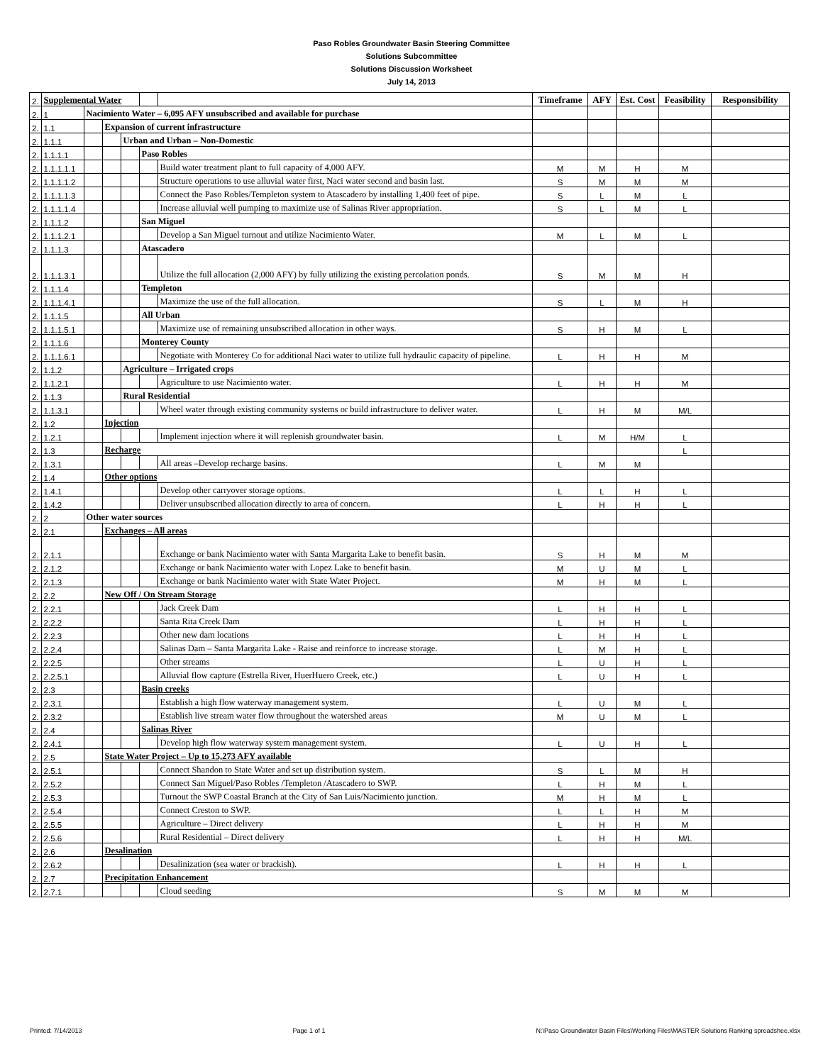Paso Robles Groundwater Basin Steering Committee
Solutions Subcommittee
Solutions Discussion Worksheet
July 14, 2013
| 2. | Supplemental Water | | | | | | Timeframe | AFY | Est. Cost | Feasibility | Responsibility |
| 2. | 1 | Nacimiento Water – 6,095 AFY unsubscribed and available for purchase | | | | | | | | | |
| 2. | 1.1 | | Expansion of current infrastructure | | | | | | | | |
| 2. | 1.1.1 | | | Urban and Urban – Non-Domestic | | | | | | | |
| 2. | 1.1.1.1 | | | | Paso Robles | | | | | | |
| 2. | 1.1.1.1.1 | | | | | Build water treatment plant to full capacity of 4,000 AFY. | M | M | H | M | |
| 2. | 1.1.1.1.2 | | | | | Structure operations to use alluvial water first, Naci water second and basin last. | S | M | M | M | |
| 2. | 1.1.1.1.3 | | | | | Connect the Paso Robles/Templeton system to Atascadero by installing 1,400 feet of pipe. | S | L | M | L | |
| 2. | 1.1.1.1.4 | | | | | Increase alluvial well pumping to maximize use of Salinas River appropriation. | S | L | M | L | |
| 2. | 1.1.1.2 | | | | San Miguel | | | | | | |
| 2. | 1.1.1.2.1 | | | | | Develop a San Miguel turnout and utilize Nacimiento Water. | M | L | M | L | |
| 2. | 1.1.1.3 | | | | Atascadero | | | | | | |
| 2. | 1.1.1.3.1 | | | | | Utilize the full allocation (2,000 AFY) by fully utilizing the existing percolation ponds. | S | M | M | H | |
| 2. | 1.1.1.4 | | | | Templeton | | | | | | |
| 2. | 1.1.1.4.1 | | | | | Maximize the use of the full allocation. | S | L | M | H | |
| 2. | 1.1.1.5 | | | | All Urban | | | | | | |
| 2. | 1.1.1.5.1 | | | | | Maximize use of remaining unsubscribed allocation in other ways. | S | H | M | L | |
| 2. | 1.1.1.6 | | | | Monterey County | | | | | | |
| 2. | 1.1.1.6.1 | | | | | Negotiate with Monterey Co for additional Naci water to utilize full hydraulic capacity of pipeline. | L | H | H | M | |
| 2. | 1.1.2 | | | Agriculture – Irrigated crops | | | | | | | |
| 2. | 1.1.2.1 | | | | | Agriculture to use Nacimiento water. | L | H | H | M | |
| 2. | 1.1.3 | | | Rural Residential | | | | | | | |
| 2. | 1.1.3.1 | | | | | Wheel water through existing community systems or build infrastructure to deliver water. | L | H | M | M/L | |
| 2. | 1.2 | | Injection | | | | | | | | |
| 2. | 1.2.1 | | | | | Implement injection where it will replenish groundwater basin. | L | M | H/M | L | |
| 2. | 1.3 | | Recharge | | | | | | | L | |
| 2. | 1.3.1 | | | | | All areas –Develop recharge basins. | L | M | M | | |
| 2. | 1.4 | | Other options | | | | | | | | |
| 2. | 1.4.1 | | | | | Develop other carryover storage options. | L | L | H | L | |
| 2. | 1.4.2 | | | | | Deliver unsubscribed allocation directly to area of concern. | L | H | H | L | |
| 2. | 2 | Other water sources | | | | | | | | | |
| 2. | 2.1 | | Exchanges – All areas | | | | | | | | |
| 2. | 2.1.1 | | | | | Exchange or bank Nacimiento water with Santa Margarita Lake to benefit basin. | S | H | M | M | |
| 2. | 2.1.2 | | | | | Exchange or bank Nacimiento water with Lopez Lake to benefit basin. | M | U | M | L | |
| 2. | 2.1.3 | | | | | Exchange or bank Nacimiento water with State Water Project. | M | H | M | L | |
| 2. | 2.2 | | New Off / On Stream Storage | | | | | | | | |
| 2. | 2.2.1 | | | | | Jack Creek Dam | L | H | H | L | |
| 2. | 2.2.2 | | | | | Santa Rita Creek Dam | L | H | H | L | |
| 2. | 2.2.3 | | | | | Other new dam locations | L | H | H | L | |
| 2. | 2.2.4 | | | | | Salinas Dam – Santa Margarita Lake - Raise and reinforce to increase storage. | L | M | H | L | |
| 2. | 2.2.5 | | | | | Other streams | L | U | H | L | |
| 2. | 2.2.5.1 | | | | | Alluvial flow capture (Estrella River, HuerHuero Creek, etc.) | L | U | H | L | |
| 2. | 2.3 | | | | Basin creeks | | | | | | |
| 2. | 2.3.1 | | | | | Establish a high flow waterway management system. | L | U | M | L | |
| 2. | 2.3.2 | | | | | Establish live stream water flow throughout the watershed areas | M | U | M | L | |
| 2. | 2.4 | | | | Salinas River | | | | | | |
| 2. | 2.4.1 | | | | | Develop high flow waterway system management system. | L | U | H | L | |
| 2. | 2.5 | | State Water Project – Up to 15,273 AFY available | | | | | | | | |
| 2. | 2.5.1 | | | | | Connect Shandon to State Water and set up distribution system. | S | L | M | H | |
| 2. | 2.5.2 | | | | | Connect San Miguel/Paso Robles /Templeton /Atascadero to SWP. | L | H | M | L | |
| 2. | 2.5.3 | | | | | Turnout the SWP Coastal Branch at the City of San Luis/Nacimiento junction. | M | H | M | L | |
| 2. | 2.5.4 | | | | | Connect Creston to SWP. | L | L | H | M | |
| 2. | 2.5.5 | | | | | Agriculture – Direct delivery | L | H | H | M | |
| 2. | 2.5.6 | | | | | Rural Residential – Direct delivery | L | H | H | M/L | |
| 2. | 2.6 | | Desalination | | | | | | | | |
| 2. | 2.6.2 | | | | | Desalinization (sea water or brackish). | L | H | H | L | |
| 2. | 2.7 | | Precipitation Enhancement | | | | | | | | |
| 2. | 2.7.1 | | | | | Cloud seeding | S | M | M | M | |
Printed: 7/14/2013 Page 1 of 1 N:\Paso Groundwater Basin Files\Working Files\MASTER Solutions Ranking spreadshee.xlsx